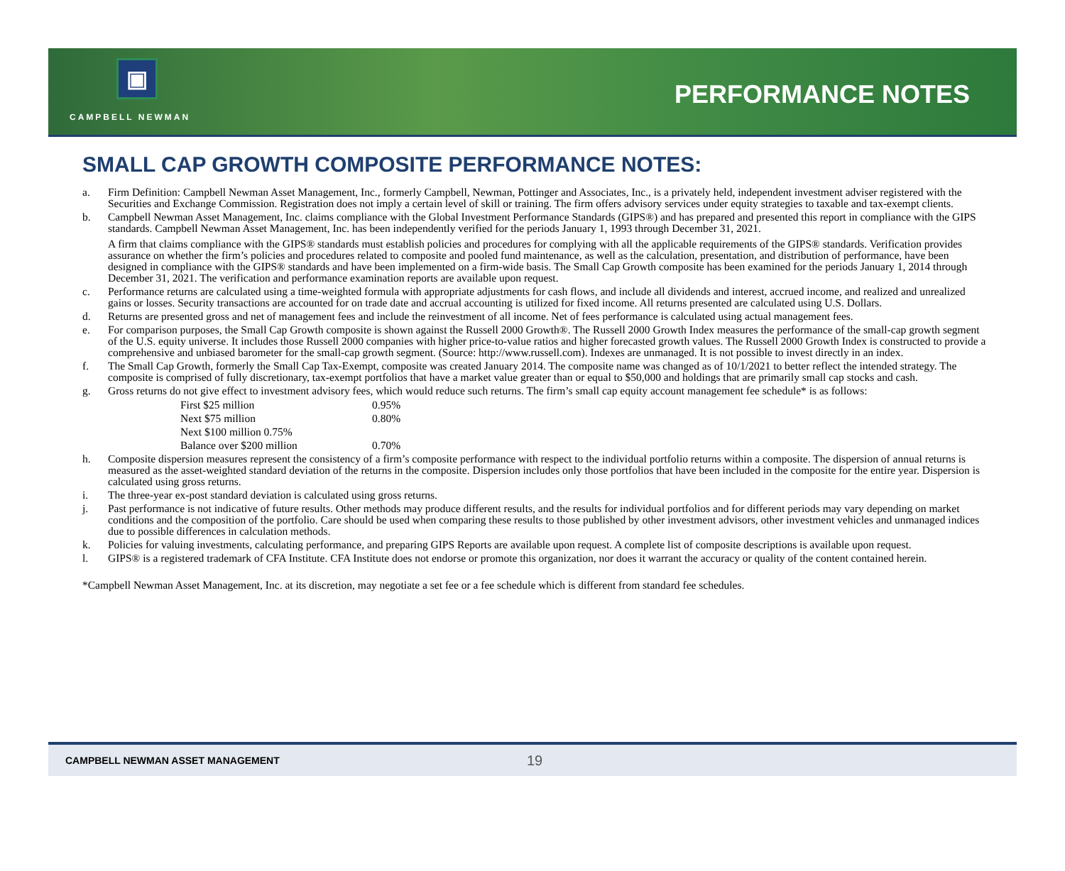▣
CAMPBELL NEWMAN
PERFORMANCE NOTES
SMALL CAP GROWTH COMPOSITE PERFORMANCE NOTES:
a. Firm Definition: Campbell Newman Asset Management, Inc., formerly Campbell, Newman, Pottinger and Associates, Inc., is a privately held, independent investment adviser registered with the Securities and Exchange Commission. Registration does not imply a certain level of skill or training. The firm offers advisory services under equity strategies to taxable and tax-exempt clients.
b. Campbell Newman Asset Management, Inc. claims compliance with the Global Investment Performance Standards (GIPS®) and has prepared and presented this report in compliance with the GIPS standards. Campbell Newman Asset Management, Inc. has been independently verified for the periods January 1, 1993 through December 31, 2021.
A firm that claims compliance with the GIPS® standards must establish policies and procedures for complying with all the applicable requirements of the GIPS® standards. Verification provides assurance on whether the firm’s policies and procedures related to composite and pooled fund maintenance, as well as the calculation, presentation, and distribution of performance, have been designed in compliance with the GIPS® standards and have been implemented on a firm-wide basis. The Small Cap Growth composite has been examined for the periods January 1, 2014 through December 31, 2021. The verification and performance examination reports are available upon request.
c. Performance returns are calculated using a time-weighted formula with appropriate adjustments for cash flows, and include all dividends and interest, accrued income, and realized and unrealized gains or losses. Security transactions are accounted for on trade date and accrual accounting is utilized for fixed income. All returns presented are calculated using U.S. Dollars.
d. Returns are presented gross and net of management fees and include the reinvestment of all income. Net of fees performance is calculated using actual management fees.
e. For comparison purposes, the Small Cap Growth composite is shown against the Russell 2000 Growth®. The Russell 2000 Growth Index measures the performance of the small-cap growth segment of the U.S. equity universe. It includes those Russell 2000 companies with higher price-to-value ratios and higher forecasted growth values. The Russell 2000 Growth Index is constructed to provide a comprehensive and unbiased barometer for the small-cap growth segment. (Source: http://www.russell.com). Indexes are unmanaged. It is not possible to invest directly in an index.
f. The Small Cap Growth, formerly the Small Cap Tax-Exempt, composite was created January 2014. The composite name was changed as of 10/1/2021 to better reflect the intended strategy. The composite is comprised of fully discretionary, tax-exempt portfolios that have a market value greater than or equal to $50,000 and holdings that are primarily small cap stocks and cash.
g. Gross returns do not give effect to investment advisory fees, which would reduce such returns. The firm’s small cap equity account management fee schedule* is as follows:
| First $25 million | 0.95% |
| Next $75 million | 0.80% |
| Next $100 million 0.75% | |
| Balance over $200 million | 0.70% |
h. Composite dispersion measures represent the consistency of a firm’s composite performance with respect to the individual portfolio returns within a composite. The dispersion of annual returns is measured as the asset-weighted standard deviation of the returns in the composite. Dispersion includes only those portfolios that have been included in the composite for the entire year. Dispersion is calculated using gross returns.
i. The three-year ex-post standard deviation is calculated using gross returns.
j. Past performance is not indicative of future results. Other methods may produce different results, and the results for individual portfolios and for different periods may vary depending on market conditions and the composition of the portfolio. Care should be used when comparing these results to those published by other investment advisors, other investment vehicles and unmanaged indices due to possible differences in calculation methods.
k. Policies for valuing investments, calculating performance, and preparing GIPS Reports are available upon request. A complete list of composite descriptions is available upon request.
l. GIPS® is a registered trademark of CFA Institute. CFA Institute does not endorse or promote this organization, nor does it warrant the accuracy or quality of the content contained herein.
*Campbell Newman Asset Management, Inc. at its discretion, may negotiate a set fee or a fee schedule which is different from standard fee schedules.
CAMPBELL NEWMAN ASSET MANAGEMENT 19